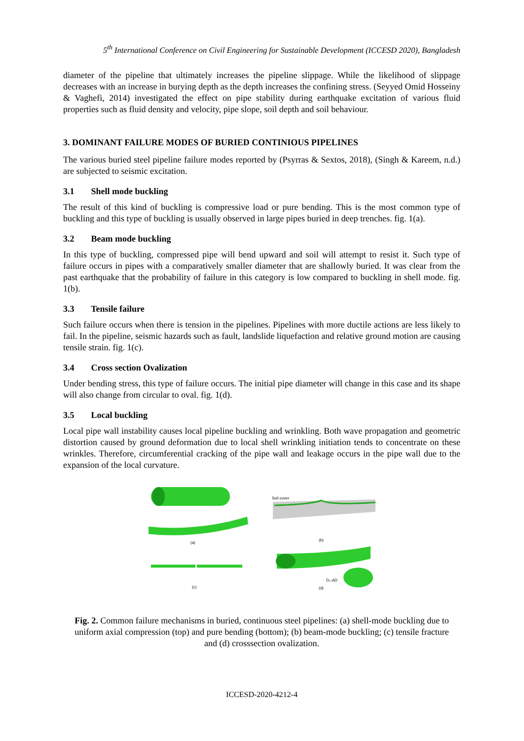5<sup>th</sup> International Conference on Civil Engineering for Sustainable Development (ICCESD 2020), Bangladesh
diameter of the pipeline that ultimately increases the pipeline slippage. While the likelihood of slippage decreases with an increase in burying depth as the depth increases the confining stress. (Seyyed Omid Hosseiny & Vaghefi, 2014) investigated the effect on pipe stability during earthquake excitation of various fluid properties such as fluid density and velocity, pipe slope, soil depth and soil behaviour.
3. DOMINANT FAILURE MODES OF BURIED CONTINIOUS PIPELINES
The various buried steel pipeline failure modes reported by (Psyrras & Sextos, 2018), (Singh & Kareem, n.d.) are subjected to seismic excitation.
3.1 Shell mode buckling
The result of this kind of buckling is compressive load or pure bending. This is the most common type of buckling and this type of buckling is usually observed in large pipes buried in deep trenches. fig. 1(a).
3.2 Beam mode buckling
In this type of buckling, compressed pipe will bend upward and soil will attempt to resist it. Such type of failure occurs in pipes with a comparatively smaller diameter that are shallowly buried. It was clear from the past earthquake that the probability of failure in this category is low compared to buckling in shell mode. fig. 1(b).
3.3 Tensile failure
Such failure occurs when there is tension in the pipelines. Pipelines with more ductile actions are less likely to fail. In the pipeline, seismic hazards such as fault, landslide liquefaction and relative ground motion are causing tensile strain. fig. 1(c).
3.4 Cross section Ovalization
Under bending stress, this type of failure occurs. The initial pipe diameter will change in this case and its shape will also change from circular to oval. fig. 1(d).
3.5 Local buckling
Local pipe wall instability causes local pipeline buckling and wrinkling. Both wave propagation and geometric distortion caused by ground deformation due to local shell wrinkling initiation tends to concentrate on these wrinkles. Therefore, circumferential cracking of the pipe wall and leakage occurs in the pipe wall due to the expansion of the local curvature.
(a)
Soil cover
(b)
(c)
D₀-ΔD
(d)
Fig. 2. Common failure mechanisms in buried, continuous steel pipelines: (a) shell-mode buckling due to uniform axial compression (top) and pure bending (bottom); (b) beam-mode buckling; (c) tensile fracture and (d) crosssection ovalization.
ICCESD-2020-4212-4